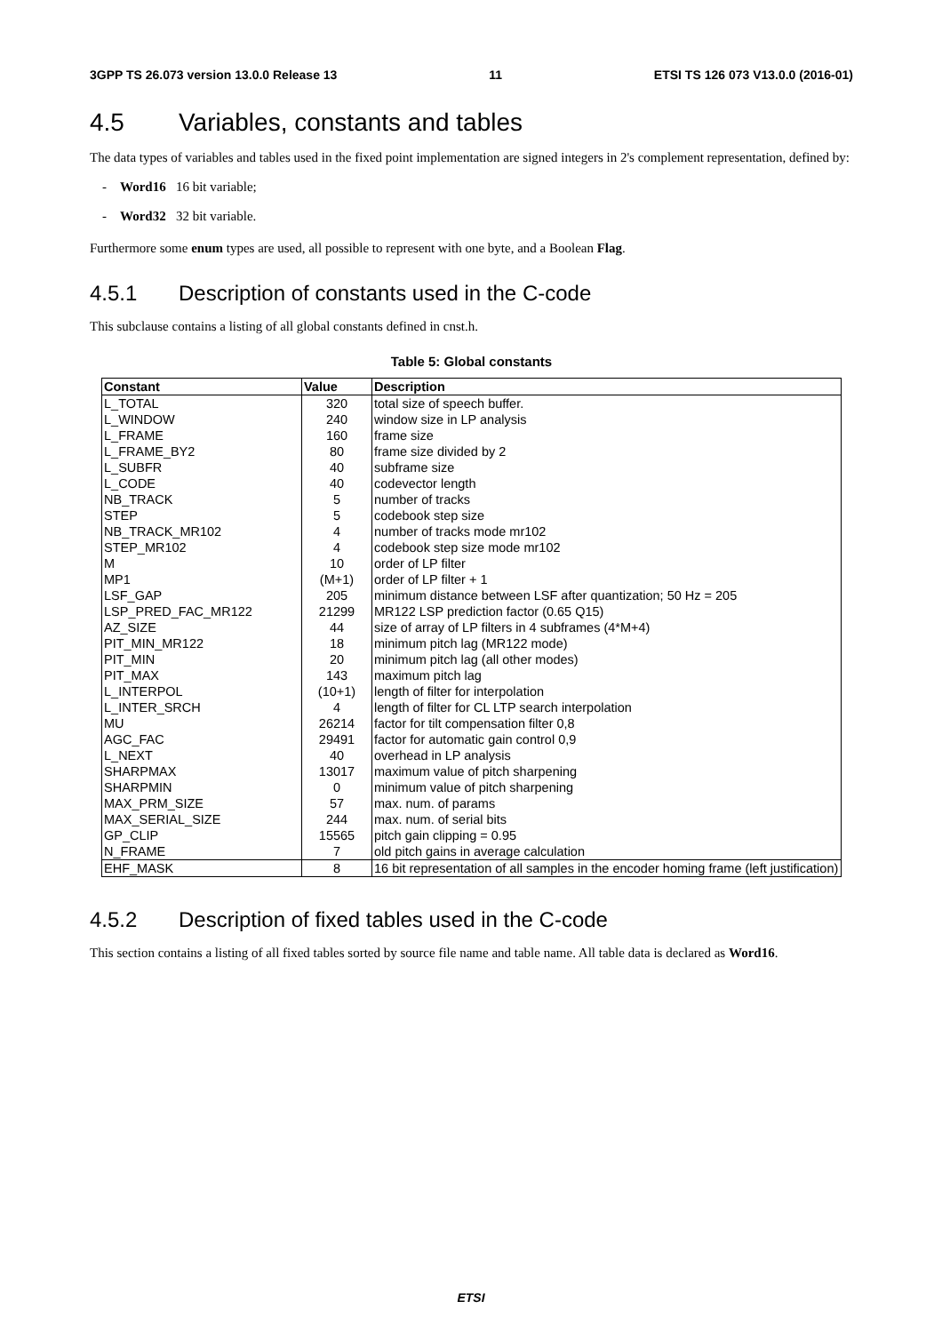3GPP TS 26.073 version 13.0.0 Release 13 11 ETSI TS 126 073 V13.0.0 (2016-01)
4.5 Variables, constants and tables
The data types of variables and tables used in the fixed point implementation are signed integers in 2's complement representation, defined by:
- Word16 16 bit variable;
- Word32 32 bit variable.
Furthermore some enum types are used, all possible to represent with one byte, and a Boolean Flag.
4.5.1 Description of constants used in the C-code
This subclause contains a listing of all global constants defined in cnst.h.
Table 5: Global constants
| Constant | Value | Description |
| --- | --- | --- |
| L_TOTAL | 320 | total size of speech buffer. |
| L_WINDOW | 240 | window size in LP analysis |
| L_FRAME | 160 | frame size |
| L_FRAME_BY2 | 80 | frame size divided by 2 |
| L_SUBFR | 40 | subframe size |
| L_CODE | 40 | codevector length |
| NB_TRACK | 5 | number of tracks |
| STEP | 5 | codebook step size |
| NB_TRACK_MR102 | 4 | number of tracks mode mr102 |
| STEP_MR102 | 4 | codebook step size mode mr102 |
| M | 10 | order of LP filter |
| MP1 | (M+1) | order of LP filter + 1 |
| LSF_GAP | 205 | minimum distance between LSF after quantization; 50 Hz = 205 |
| LSP_PRED_FAC_MR122 | 21299 | MR122 LSP prediction factor (0.65 Q15) |
| AZ_SIZE | 44 | size of array of LP filters in 4 subframes (4*M+4) |
| PIT_MIN_MR122 | 18 | minimum pitch lag (MR122 mode) |
| PIT_MIN | 20 | minimum pitch lag (all other modes) |
| PIT_MAX | 143 | maximum pitch lag |
| L_INTERPOL | (10+1) | length of filter for interpolation |
| L_INTER_SRCH | 4 | length of filter for CL LTP search interpolation |
| MU | 26214 | factor for tilt compensation filter 0,8 |
| AGC_FAC | 29491 | factor for automatic gain control 0,9 |
| L_NEXT | 40 | overhead in LP analysis |
| SHARPMAX | 13017 | maximum value of pitch sharpening |
| SHARPMIN | 0 | minimum value of pitch sharpening |
| MAX_PRM_SIZE | 57 | max. num. of params |
| MAX_SERIAL_SIZE | 244 | max. num. of serial bits |
| GP_CLIP | 15565 | pitch gain clipping = 0.95 |
| N_FRAME | 7 | old pitch gains in average calculation |
| EHF_MASK | 8 | 16 bit representation of all samples in the encoder homing frame (left justification) |
4.5.2 Description of fixed tables used in the C-code
This section contains a listing of all fixed tables sorted by source file name and table name. All table data is declared as Word16.
ETSI